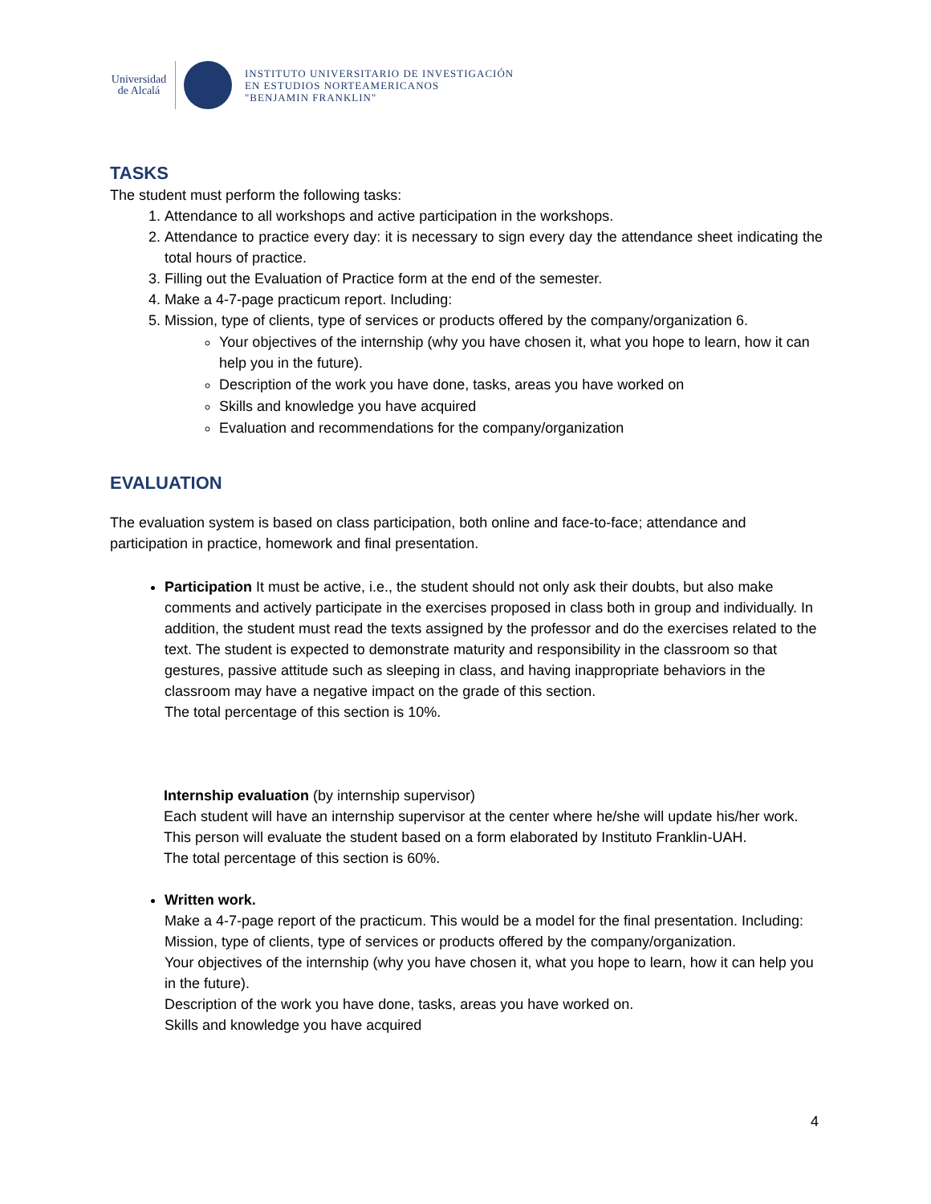Universidad
de Alcalá
INSTITUTO UNIVERSITARIO DE INVESTIGACIÓN
EN ESTUDIOS NORTEAMERICANOS
"BENJAMIN FRANKLIN"
TASKS
The student must perform the following tasks:
1. Attendance to all workshops and active participation in the workshops.
2. Attendance to practice every day: it is necessary to sign every day the attendance sheet indicating the total hours of practice.
3. Filling out the Evaluation of Practice form at the end of the semester.
4. Make a 4-7-page practicum report. Including:
5. Mission, type of clients, type of services or products offered by the company/organization 6.
Your objectives of the internship (why you have chosen it, what you hope to learn, how it can help you in the future).
Description of the work you have done, tasks, areas you have worked on
Skills and knowledge you have acquired
Evaluation and recommendations for the company/organization
EVALUATION
The evaluation system is based on class participation, both online and face-to-face; attendance and participation in practice, homework and final presentation.
Participation It must be active, i.e., the student should not only ask their doubts, but also make comments and actively participate in the exercises proposed in class both in group and individually. In addition, the student must read the texts assigned by the professor and do the exercises related to the text. The student is expected to demonstrate maturity and responsibility in the classroom so that gestures, passive attitude such as sleeping in class, and having inappropriate behaviors in the classroom may have a negative impact on the grade of this section.
The total percentage of this section is 10%.
Internship evaluation (by internship supervisor)
Each student will have an internship supervisor at the center where he/she will update his/her work. This person will evaluate the student based on a form elaborated by Instituto Franklin-UAH.
The total percentage of this section is 60%.
Written work.
Make a 4-7-page report of the practicum. This would be a model for the final presentation. Including:
Mission, type of clients, type of services or products offered by the company/organization.
Your objectives of the internship (why you have chosen it, what you hope to learn, how it can help you in the future).
Description of the work you have done, tasks, areas you have worked on.
Skills and knowledge you have acquired
4